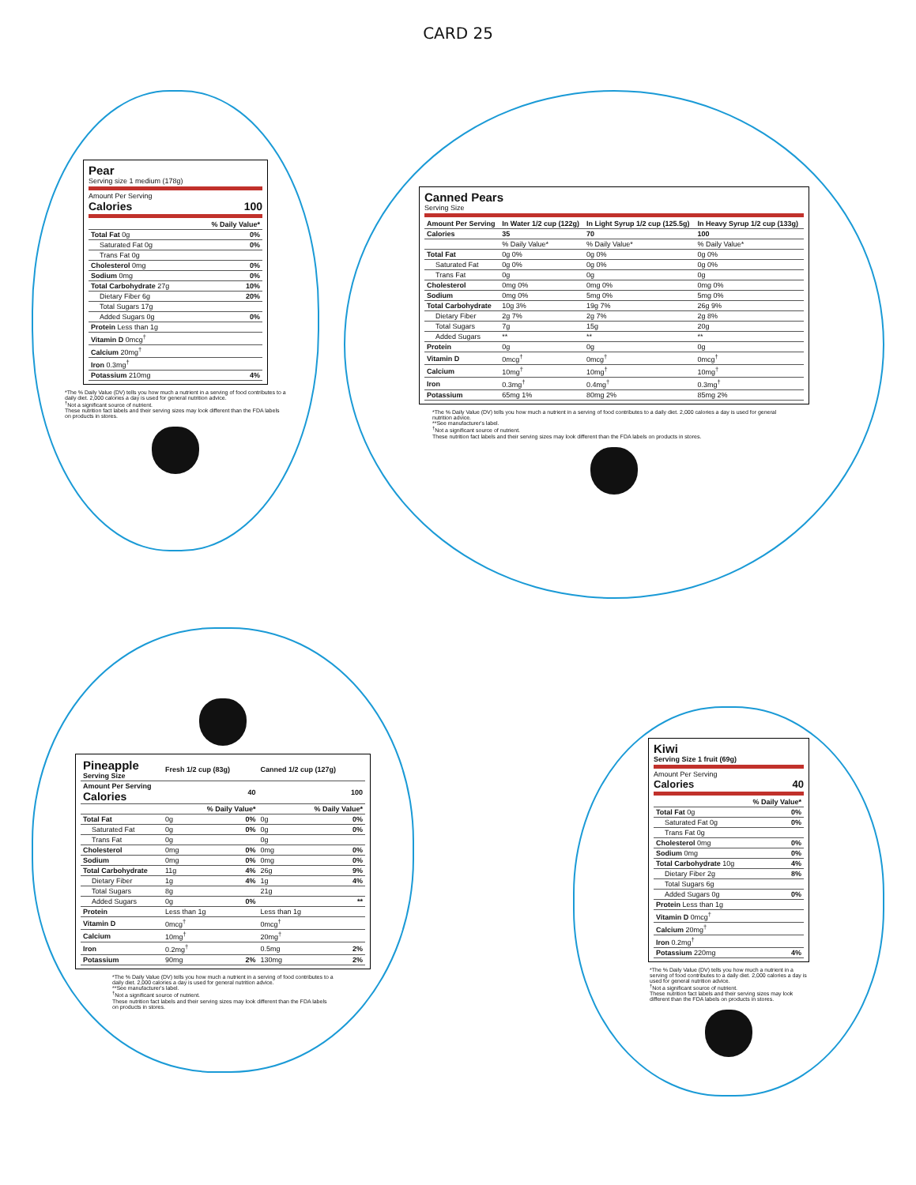CARD 25
Pear
Serving size 1 medium (178g)
Amount Per Serving
Calories 100
| | % Daily Value* |
| Total Fat 0g | 0% |
| Saturated Fat 0g | 0% |
| Trans Fat 0g | |
| Cholesterol 0mg | 0% |
| Sodium 0mg | 0% |
| Total Carbohydrate 27g | 10% |
| Dietary Fiber 6g | 20% |
| Total Sugars 17g | |
| Added Sugars 0g | 0% |
| Protein Less than 1g | |
| Vitamin D 0mcg<sup>†</sup> | |
| Calcium 20mg<sup>†</sup> | |
| Iron 0.3mg<sup>†</sup> | |
| Potassium 210mg | 4% |
*The % Daily Value (DV) tells you how much a nutrient in a serving of food contributes to a daily diet. 2,000 calories a day is used for general nutrition advice.
<sup>†</sup> Not a significant source of nutrient.
These nutrition fact labels and their serving sizes may look different than the FDA labels on products in stores.
Canned Pears
Serving Size
| Amount Per Serving | In Water 1/2 cup (122g) | In Light Syrup 1/2 cup (125.5g) | In Heavy Syrup 1/2 cup (133g) |
| --- | --- | --- | --- |
| Calories | 35 | 70 | 100 |
| | % Daily Value* | % Daily Value* | % Daily Value* |
| Total Fat | 0g 0% | 0g 0% | 0g 0% |
| Saturated Fat | 0g 0% | 0g 0% | 0g 0% |
| Trans Fat | 0g | 0g | 0g |
| Cholesterol | 0mg 0% | 0mg 0% | 0mg 0% |
| Sodium | 0mg 0% | 5mg 0% | 5mg 0% |
| Total Carbohydrate | 10g 3% | 19g 7% | 26g 9% |
| Dietary Fiber | 2g 7% | 2g 7% | 2g 8% |
| Total Sugars | 7g | 15g | 20g |
| Added Sugars | ** | ** | ** |
| Protein | 0g | 0g | 0g |
| Vitamin D | 0mcg<sup>†</sup> | 0mcg<sup>†</sup> | 0mcg<sup>†</sup> |
| Calcium | 10mg<sup>†</sup> | 10mg<sup>†</sup> | 10mg<sup>†</sup> |
| Iron | 0.3mg<sup>†</sup> | 0.4mg<sup>†</sup> | 0.3mg<sup>†</sup> |
| Potassium | 65mg 1% | 80mg 2% | 85mg 2% |
*The % Daily Value (DV) tells you how much a nutrient in a serving of food contributes to a daily diet. 2,000 calories a day is used for general nutrition advice.
**See manufacturer's label.
<sup>†</sup> Not a significant source of nutrient.
These nutrition fact labels and their serving sizes may look different than the FDA labels on products in stores.
| Pineapple Serving Size | Fresh 1/2 cup (83g) | | Canned 1/2 cup (127g) | |
| --- | --- | --- | --- | --- |
| Amount Per Serving Calories | 40 | | 100 | |
| | % Daily Value* | | % Daily Value* | |
| Total Fat | 0g | 0% | 0g | 0% |
| Saturated Fat | 0g | 0% | 0g | 0% |
| Trans Fat | 0g | | 0g | |
| Cholesterol | 0mg | 0% | 0mg | 0% |
| Sodium | 0mg | 0% | 0mg | 0% |
| Total Carbohydrate | 11g | 4% | 26g | 9% |
| Dietary Fiber | 1g | 4% | 1g | 4% |
| Total Sugars | 8g | | 21g | |
| Added Sugars | 0g | 0% | | ** |
| Protein | Less than 1g | | Less than 1g | |
| Vitamin D | 0mcg<sup>†</sup> | | 0mcg<sup>†</sup> | |
| Calcium | 10mg<sup>†</sup> | | 20mg<sup>†</sup> | |
| Iron | 0.2mg<sup>†</sup> | | 0.5mg | 2% |
| Potassium | 90mg | 2% | 130mg | 2% |
*The % Daily Value (DV) tells you how much a nutrient in a serving of food contributes to a daily diet. 2,000 calories a day is used for general nutrition advice.
**See manufacturer's label.
<sup>†</sup> Not a significant source of nutrient.
These nutrition fact labels and their serving sizes may look different than the FDA labels on products in stores.
Kiwi
Serving Size 1 fruit (69g)
Amount Per Serving
Calories 40
| | % Daily Value* |
| Total Fat 0g | 0% |
| Saturated Fat 0g | 0% |
| Trans Fat 0g | |
| Cholesterol 0mg | 0% |
| Sodium 0mg | 0% |
| Total Carbohydrate 10g | 4% |
| Dietary Fiber 2g | 8% |
| Total Sugars 6g | |
| Added Sugars 0g | 0% |
| Protein Less than 1g | |
| Vitamin D 0mcg<sup>†</sup> | |
| Calcium 20mg<sup>†</sup> | |
| Iron 0.2mg<sup>†</sup> | |
| Potassium 220mg | 4% |
*The % Daily Value (DV) tells you how much a nutrient in a serving of food contributes to a daily diet. 2,000 calories a day is used for general nutrition advice.
<sup>†</sup> Not a significant source of nutrient.
These nutrition fact labels and their serving sizes may look different than the FDA labels on products in stores.